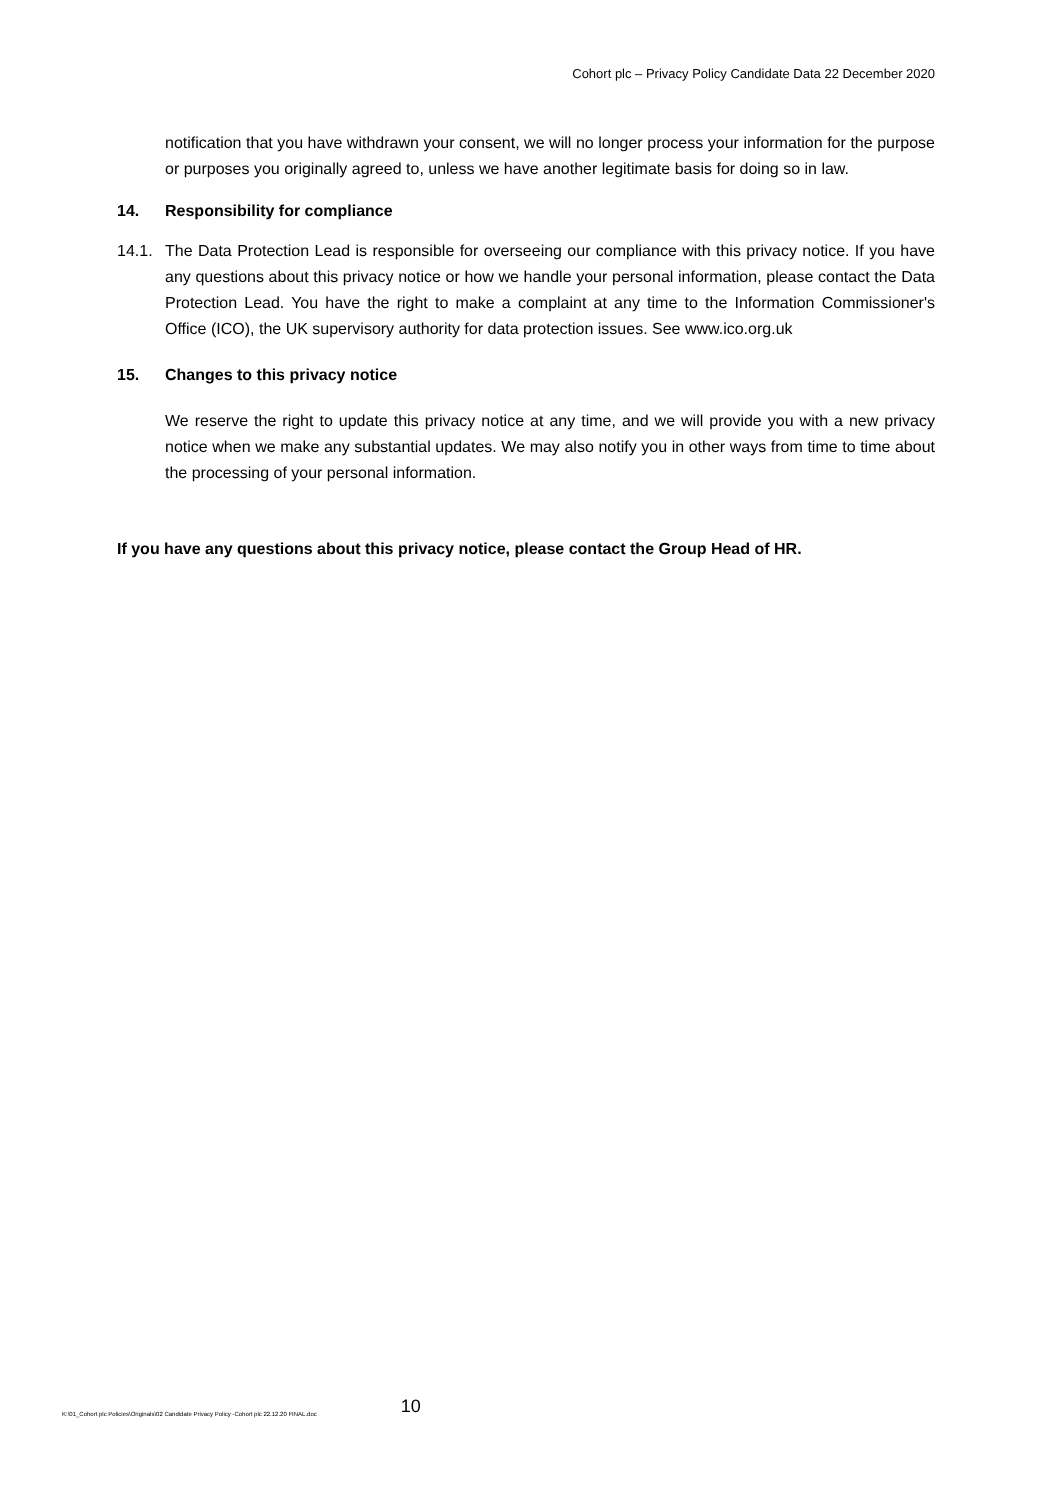Cohort plc – Privacy Policy Candidate Data 22 December 2020
notification that you have withdrawn your consent, we will no longer process your information for the purpose or purposes you originally agreed to, unless we have another legitimate basis for doing so in law.
14. Responsibility for compliance
14.1. The Data Protection Lead is responsible for overseeing our compliance with this privacy notice. If you have any questions about this privacy notice or how we handle your personal information, please contact the Data Protection Lead. You have the right to make a complaint at any time to the Information Commissioner's Office (ICO), the UK supervisory authority for data protection issues. See www.ico.org.uk
15. Changes to this privacy notice
We reserve the right to update this privacy notice at any time, and we will provide you with a new privacy notice when we make any substantial updates. We may also notify you in other ways from time to time about the processing of your personal information.
If you have any questions about this privacy notice, please contact the Group Head of HR.
K:\01_Cohort plc Policies\Originals\02 Candidate Privacy Policy -Cohort plc 22.12.20 FINAL.doc 10